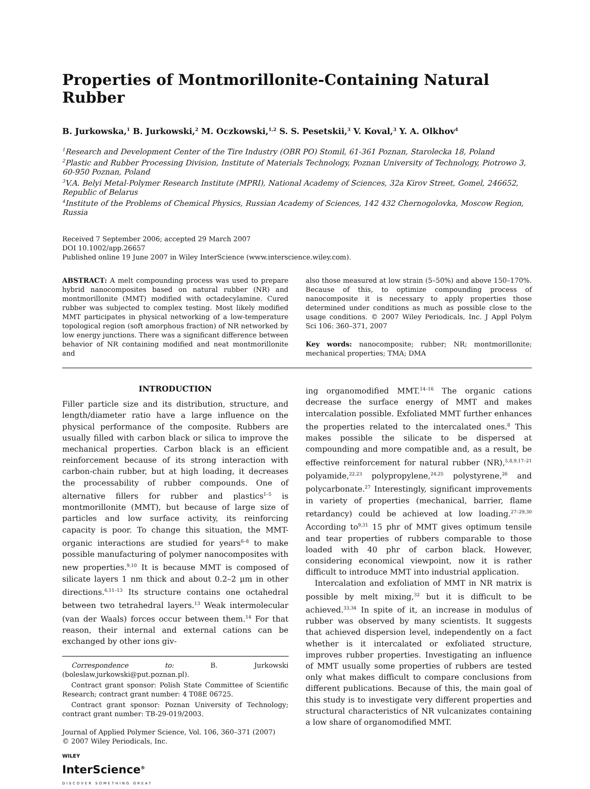Properties of Montmorillonite-Containing Natural Rubber
B. Jurkowska,<sup>1</sup> B. Jurkowski,<sup>2</sup> M. Oczkowski,<sup>1,2</sup> S. S. Pesetskii,<sup>3</sup> V. Koval,<sup>3</sup> Y. A. Olkhov<sup>4</sup>
<sup>1</sup> Research and Development Center of the Tire Industry (OBR PO) Stomil, 61-361 Poznan, Starolecka 18, Poland
<sup>2</sup> Plastic and Rubber Processing Division, Institute of Materials Technology, Poznan University of Technology, Piotrowo 3, 60-950 Poznan, Poland
<sup>3</sup> V.A. Belyi Metal-Polymer Research Institute (MPRI), National Academy of Sciences, 32a Kirov Street, Gomel, 246652, Republic of Belarus
<sup>4</sup> Institute of the Problems of Chemical Physics, Russian Academy of Sciences, 142 432 Chernogolovka, Moscow Region, Russia
Received 7 September 2006; accepted 29 March 2007
DOI 10.1002/app.26657
Published online 19 June 2007 in Wiley InterScience (www.interscience.wiley.com).
ABSTRACT: A melt compounding process was used to prepare hybrid nanocomposites based on natural rubber (NR) and montmorillonite (MMT) modified with octadecylamine. Cured rubber was subjected to complex testing. Most likely modified MMT participates in physical networking of a low-temperature topological region (soft amorphous fraction) of NR networked by low energy junctions. There was a significant difference between behavior of NR containing modified and neat montmorillonite and
also those measured at low strain (5–50%) and above 150–170%. Because of this, to optimize compounding process of nanocomposite it is necessary to apply properties those determined under conditions as much as possible close to the usage conditions. © 2007 Wiley Periodicals, Inc. J Appl Polym Sci 106: 360–371, 2007
Key words: nanocomposite; rubber; NR; montmorillonite; mechanical properties; TMA; DMA
INTRODUCTION
Filler particle size and its distribution, structure, and length/diameter ratio have a large influence on the physical performance of the composite. Rubbers are usually filled with carbon black or silica to improve the mechanical properties. Carbon black is an efficient reinforcement because of its strong interaction with carbon-chain rubber, but at high loading, it decreases the processability of rubber compounds. One of alternative fillers for rubber and plastics<sup>1–5</sup> is montmorillonite (MMT), but because of large size of particles and low surface activity, its reinforcing capacity is poor. To change this situation, the MMT-organic interactions are studied for years<sup>6–8</sup> to make possible manufacturing of polymer nanocomposites with new properties.<sup>9,10</sup> It is because MMT is composed of silicate layers 1 nm thick and about 0.2–2 μm in other directions.<sup>6,11–13</sup> Its structure contains one octahedral between two tetrahedral layers.<sup>13</sup> Weak intermolecular (van der Waals) forces occur between them.<sup>14</sup> For that reason, their internal and external cations can be exchanged by other ions giv-
Correspondence to: B. Jurkowski (boleslaw.jurkowski@put.poznan.pl).
Contract grant sponsor: Polish State Committee of Scientific Research; contract grant number: 4 T08E 06725.
Contract grant sponsor: Poznan University of Technology; contract grant number: TB-29-019/2003.
Journal of Applied Polymer Science, Vol. 106, 360–371 (2007)
© 2007 Wiley Periodicals, Inc.
WILEY
InterScience<sup>®</sup>
DISCOVER SOMETHING GREAT
ing organomodified MMT.<sup>14–16</sup> The organic cations decrease the surface energy of MMT and makes intercalation possible. Exfoliated MMT further enhances the properties related to the intercalated ones.<sup>8</sup> This makes possible the silicate to be dispersed at compounding and more compatible and, as a result, be effective reinforcement for natural rubber (NR),<sup>5,8,9,17–21</sup> polyamide,<sup>22,23</sup> polypropylene,<sup>24,25</sup> polystyrene,<sup>26</sup> and polycarbonate.<sup>27</sup> Interestingly, significant improvements in variety of properties (mechanical, barrier, flame retardancy) could be achieved at low loading.<sup>27–29,30</sup> According to<sup>9,31</sup> 15 phr of MMT gives optimum tensile and tear properties of rubbers comparable to those loaded with 40 phr of carbon black. However, considering economical viewpoint, now it is rather difficult to introduce MMT into industrial application.
Intercalation and exfoliation of MMT in NR matrix is possible by melt mixing,<sup>32</sup> but it is difficult to be achieved.<sup>33,34</sup> In spite of it, an increase in modulus of rubber was observed by many scientists. It suggests that achieved dispersion level, independently on a fact whether is it intercalated or exfoliated structure, improves rubber properties. Investigating an influence of MMT usually some properties of rubbers are tested only what makes difficult to compare conclusions from different publications. Because of this, the main goal of this study is to investigate very different properties and structural characteristics of NR vulcanizates containing a low share of organomodified MMT.